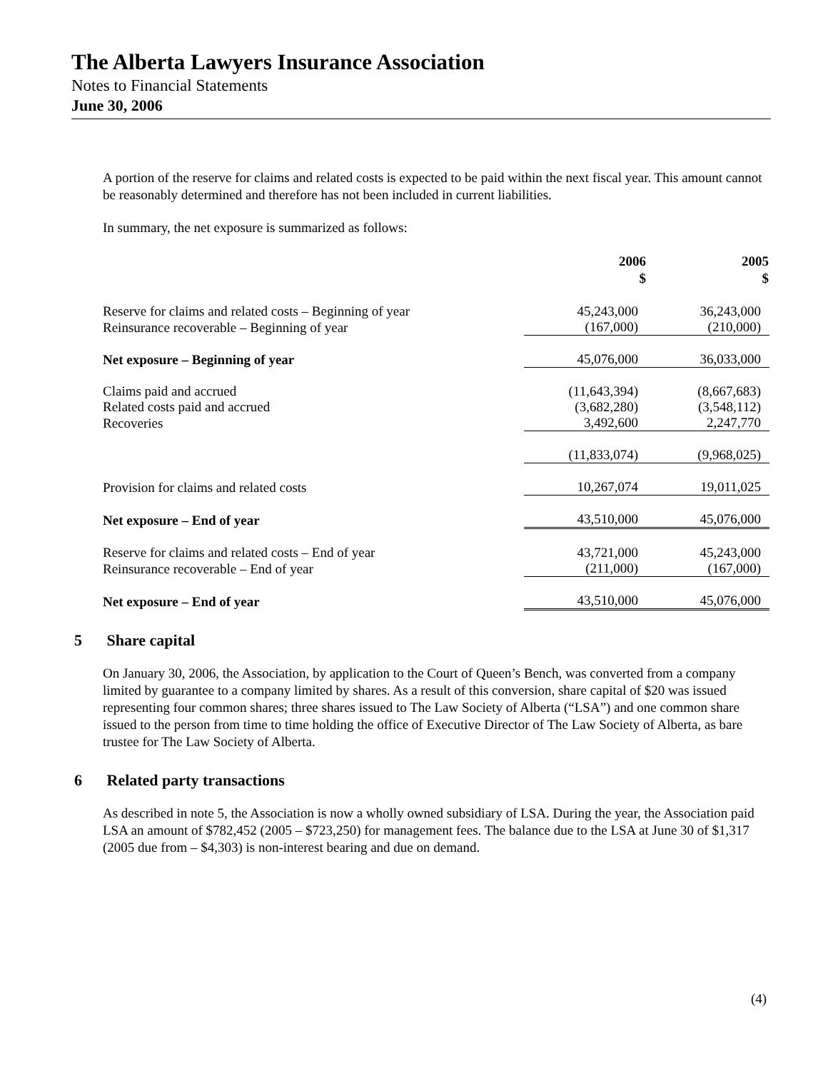The Alberta Lawyers Insurance Association
Notes to Financial Statements
June 30, 2006
A portion of the reserve for claims and related costs is expected to be paid within the next fiscal year. This amount cannot be reasonably determined and therefore has not been included in current liabilities.
In summary, the net exposure is summarized as follows:
| | 2006 $ | 2005 $ |
| Reserve for claims and related costs – Beginning of year | 45,243,000 | 36,243,000 |
| Reinsurance recoverable – Beginning of year | (167,000) | (210,000) |
| Net exposure – Beginning of year | 45,076,000 | 36,033,000 |
| Claims paid and accrued | (11,643,394) | (8,667,683) |
| Related costs paid and accrued | (3,682,280) | (3,548,112) |
| Recoveries | 3,492,600 | 2,247,770 |
| | (11,833,074) | (9,968,025) |
| Provision for claims and related costs | 10,267,074 | 19,011,025 |
| Net exposure – End of year | 43,510,000 | 45,076,000 |
| Reserve for claims and related costs – End of year | 43,721,000 | 45,243,000 |
| Reinsurance recoverable – End of year | (211,000) | (167,000) |
| Net exposure – End of year | 43,510,000 | 45,076,000 |
5 Share capital
On January 30, 2006, the Association, by application to the Court of Queen’s Bench, was converted from a company limited by guarantee to a company limited by shares. As a result of this conversion, share capital of $20 was issued representing four common shares; three shares issued to The Law Society of Alberta (“LSA”) and one common share issued to the person from time to time holding the office of Executive Director of The Law Society of Alberta, as bare trustee for The Law Society of Alberta.
6 Related party transactions
As described in note 5, the Association is now a wholly owned subsidiary of LSA. During the year, the Association paid LSA an amount of $782,452 (2005 – $723,250) for management fees. The balance due to the LSA at June 30 of $1,317 (2005 due from – $4,303) is non-interest bearing and due on demand.
(4)